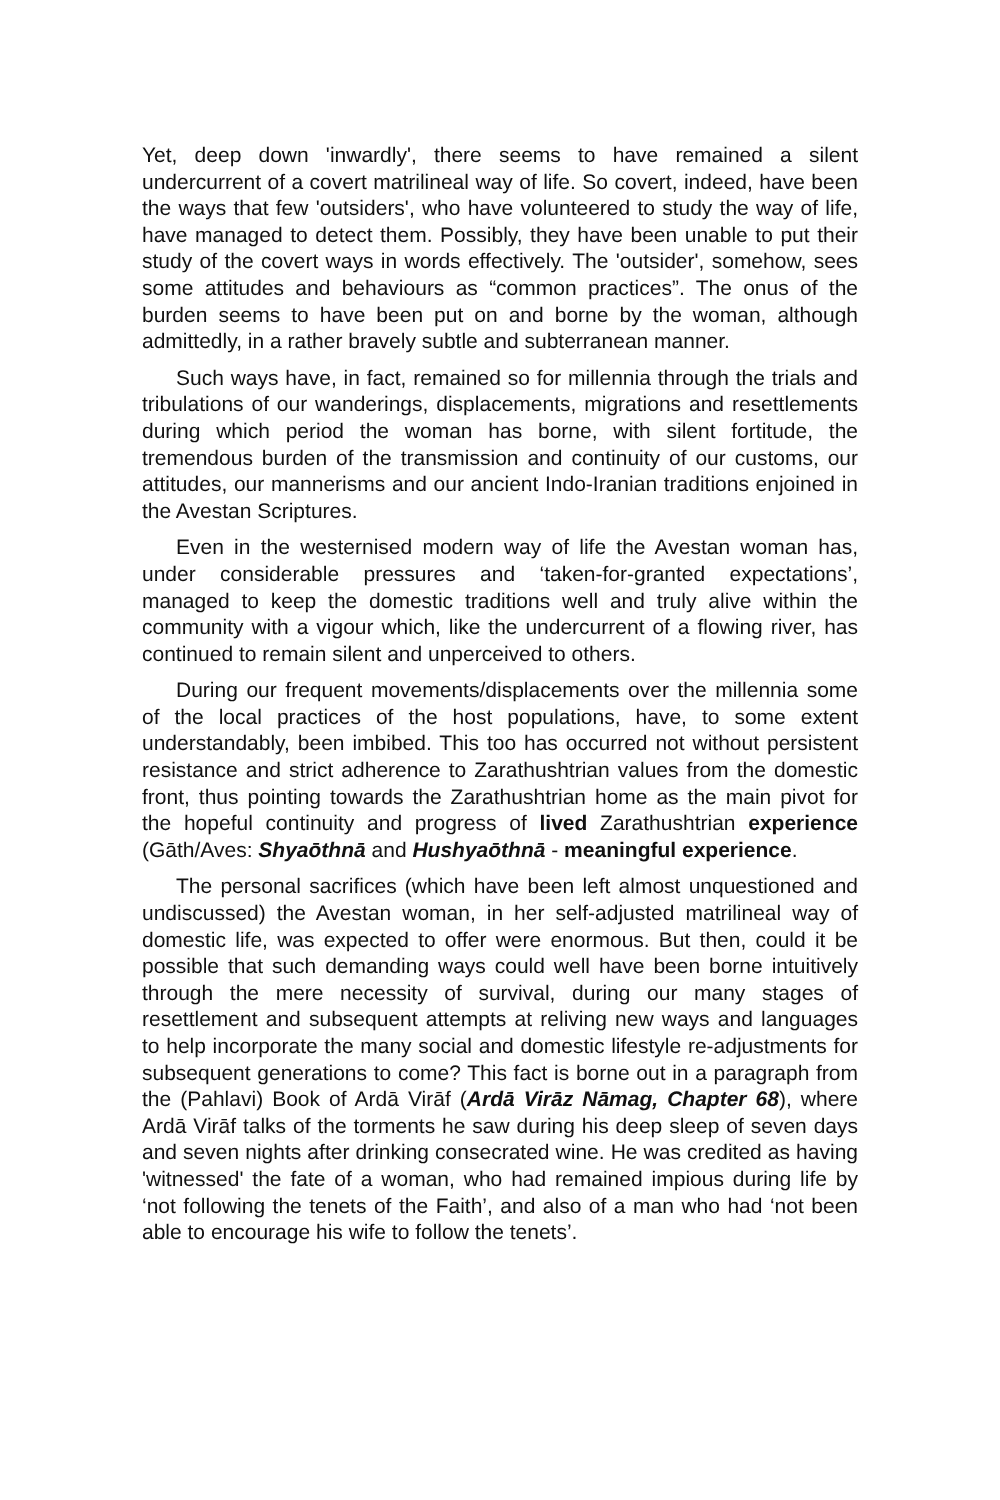Yet, deep down 'inwardly', there seems to have remained a silent undercurrent of a covert matrilineal way of life. So covert, indeed, have been the ways that few 'outsiders', who have volunteered to study the way of life, have managed to detect them. Possibly, they have been unable to put their study of the covert ways in words effectively. The 'outsider', somehow, sees some attitudes and behaviours as “common practices”. The onus of the burden seems to have been put on and borne by the woman, although admittedly, in a rather bravely subtle and subterranean manner.
Such ways have, in fact, remained so for millennia through the trials and tribulations of our wanderings, displacements, migrations and resettlements during which period the woman has borne, with silent fortitude, the tremendous burden of the transmission and continuity of our customs, our attitudes, our mannerisms and our ancient Indo-Iranian traditions enjoined in the Avestan Scriptures.
Even in the westernised modern way of life the Avestan woman has, under considerable pressures and ‘taken-for-granted expectations’, managed to keep the domestic traditions well and truly alive within the community with a vigour which, like the undercurrent of a flowing river, has continued to remain silent and unperceived to others.
During our frequent movements/displacements over the millennia some of the local practices of the host populations, have, to some extent understandably, been imbibed. This too has occurred not without persistent resistance and strict adherence to Zarathushtrian values from the domestic front, thus pointing towards the Zarathushtrian home as the main pivot for the hopeful continuity and progress of lived Zarathushtrian experience (Gāth/Aves: Shyaōthnā and Hushyaōthnā - meaningful experience.
The personal sacrifices (which have been left almost unquestioned and undiscussed) the Avestan woman, in her self-adjusted matrilineal way of domestic life, was expected to offer were enormous. But then, could it be possible that such demanding ways could well have been borne intuitively through the mere necessity of survival, during our many stages of resettlement and subsequent attempts at reliving new ways and languages to help incorporate the many social and domestic lifestyle re-adjustments for subsequent generations to come? This fact is borne out in a paragraph from the (Pahlavi) Book of Ardā Virāf (Ardā Virāz Nāmag, Chapter 68), where Ardā Virāf talks of the torments he saw during his deep sleep of seven days and seven nights after drinking consecrated wine. He was credited as having 'witnessed' the fate of a woman, who had remained impious during life by ‘not following the tenets of the Faith’, and also of a man who had ‘not been able to encourage his wife to follow the tenets’.